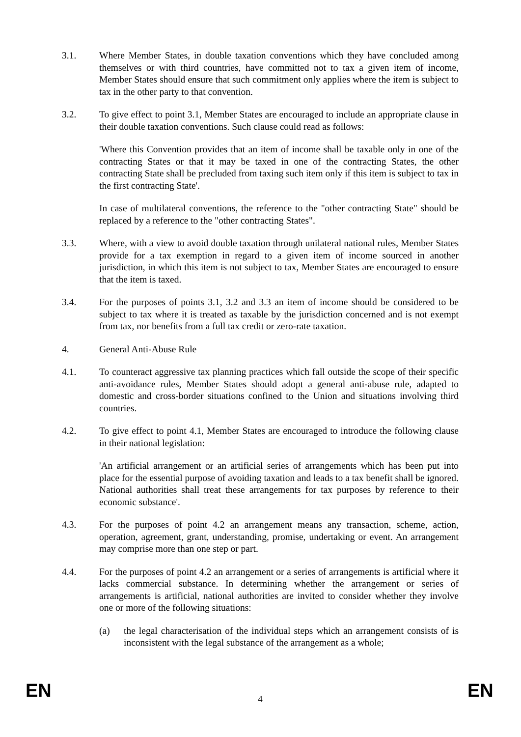3.1. Where Member States, in double taxation conventions which they have concluded among themselves or with third countries, have committed not to tax a given item of income, Member States should ensure that such commitment only applies where the item is subject to tax in the other party to that convention.
3.2. To give effect to point 3.1, Member States are encouraged to include an appropriate clause in their double taxation conventions. Such clause could read as follows:
'Where this Convention provides that an item of income shall be taxable only in one of the contracting States or that it may be taxed in one of the contracting States, the other contracting State shall be precluded from taxing such item only if this item is subject to tax in the first contracting State'.
In case of multilateral conventions, the reference to the "other contracting State" should be replaced by a reference to the "other contracting States".
3.3. Where, with a view to avoid double taxation through unilateral national rules, Member States provide for a tax exemption in regard to a given item of income sourced in another jurisdiction, in which this item is not subject to tax, Member States are encouraged to ensure that the item is taxed.
3.4. For the purposes of points 3.1, 3.2 and 3.3 an item of income should be considered to be subject to tax where it is treated as taxable by the jurisdiction concerned and is not exempt from tax, nor benefits from a full tax credit or zero-rate taxation.
4. General Anti-Abuse Rule
4.1. To counteract aggressive tax planning practices which fall outside the scope of their specific anti-avoidance rules, Member States should adopt a general anti-abuse rule, adapted to domestic and cross-border situations confined to the Union and situations involving third countries.
4.2. To give effect to point 4.1, Member States are encouraged to introduce the following clause in their national legislation:
'An artificial arrangement or an artificial series of arrangements which has been put into place for the essential purpose of avoiding taxation and leads to a tax benefit shall be ignored. National authorities shall treat these arrangements for tax purposes by reference to their economic substance'.
4.3. For the purposes of point 4.2 an arrangement means any transaction, scheme, action, operation, agreement, grant, understanding, promise, undertaking or event. An arrangement may comprise more than one step or part.
4.4. For the purposes of point 4.2 an arrangement or a series of arrangements is artificial where it lacks commercial substance. In determining whether the arrangement or series of arrangements is artificial, national authorities are invited to consider whether they involve one or more of the following situations:
(a) the legal characterisation of the individual steps which an arrangement consists of is inconsistent with the legal substance of the arrangement as a whole;
EN 4 EN